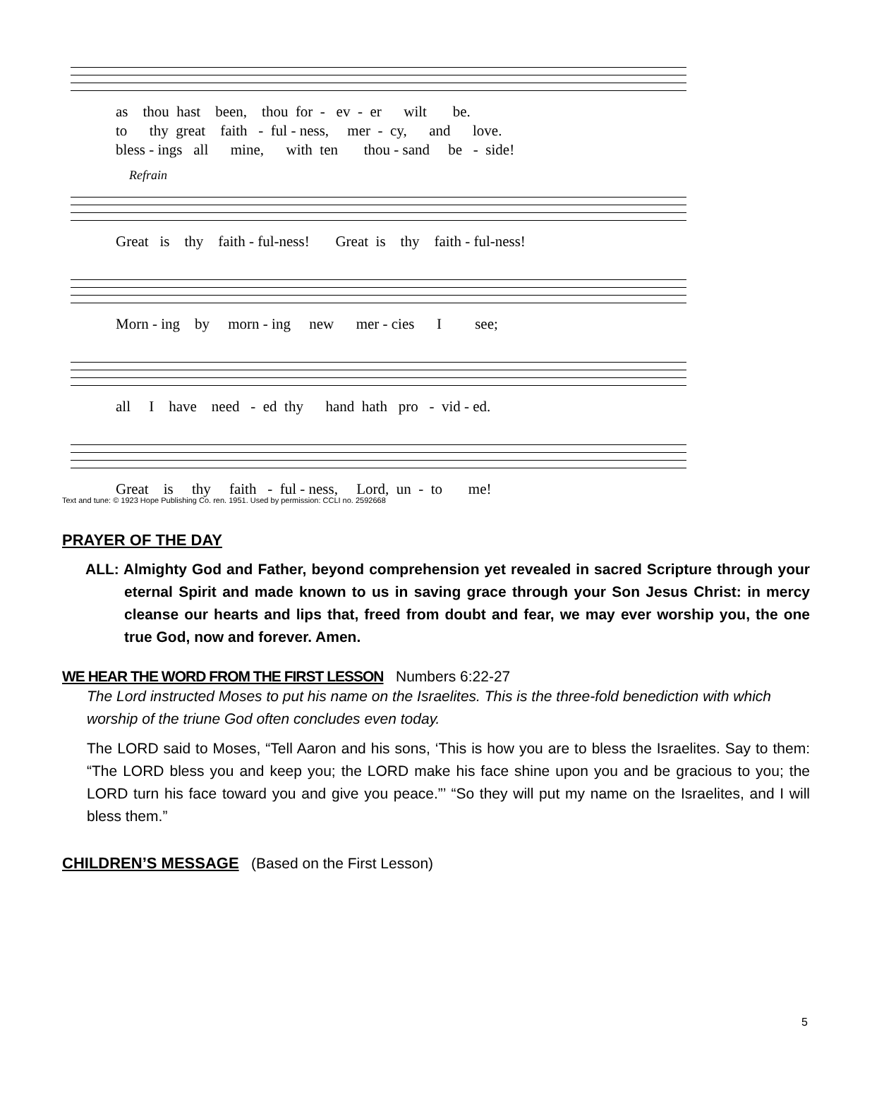as thou hast been, thou for - ev - er wilt be. to thy great faith - ful - ness, mer - cy, and love. bless - ings all mine, with ten thou - sand be - side!
Refrain
Great is thy faith - ful-ness! Great is thy faith - ful-ness!
Morn - ing by morn - ing new mer - cies I see;
all I have need - ed thy hand hath pro - vid - ed.
Great is thy faith - ful - ness, Lord, un - to me!
Text and tune: © 1923 Hope Publishing Co. ren. 1951. Used by permission: CCLI no. 2592668
PRAYER OF THE DAY
ALL: Almighty God and Father, beyond comprehension yet revealed in sacred Scripture through your eternal Spirit and made known to us in saving grace through your Son Jesus Christ: in mercy cleanse our hearts and lips that, freed from doubt and fear, we may ever worship you, the one true God, now and forever. Amen.
WE HEAR THE WORD FROM THE FIRST LESSON
Numbers 6:22-27
The Lord instructed Moses to put his name on the Israelites. This is the three-fold benediction with which worship of the triune God often concludes even today.
The LORD said to Moses, “Tell Aaron and his sons, ‘This is how you are to bless the Israelites. Say to them: “The LORD bless you and keep you; the LORD make his face shine upon you and be gracious to you; the LORD turn his face toward you and give you peace.”’ “So they will put my name on the Israelites, and I will bless them.”
CHILDREN’S MESSAGE
(Based on the First Lesson)
5